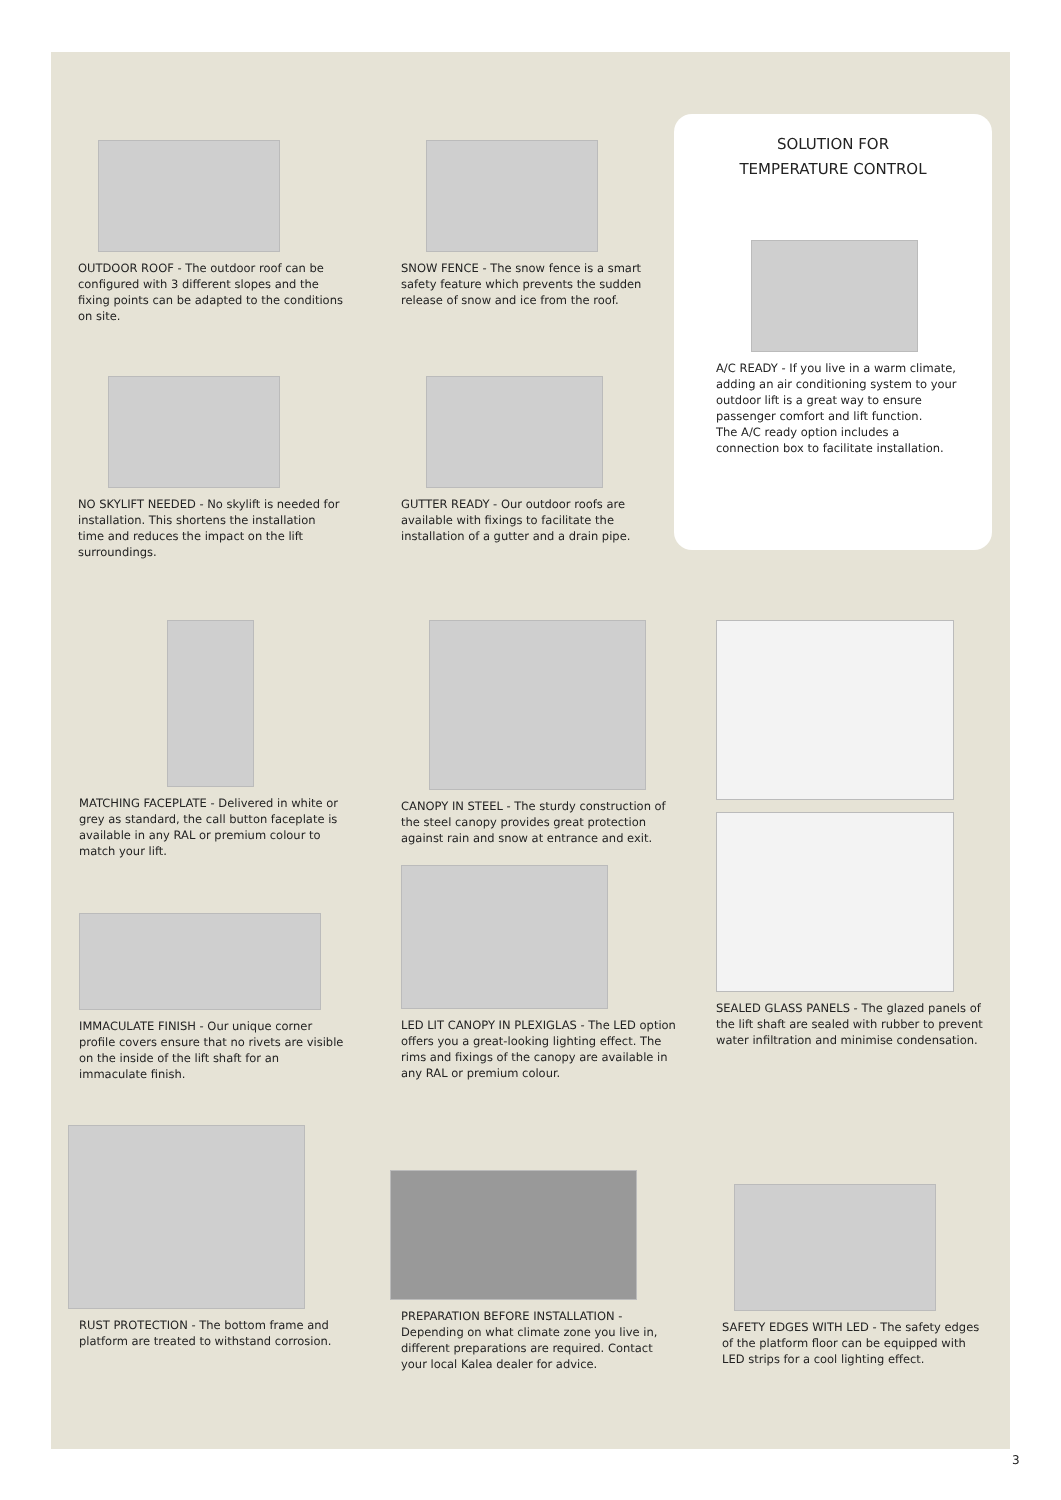SOLUTION FOR
TEMPERATURE CONTROL
OUTDOOR ROOF - The outdoor roof can be configured with 3 different slopes and the fixing points can be adapted to the conditions on site.
SNOW FENCE - The snow fence is a smart safety feature which prevents the sudden release of snow and ice from the roof.
A/C READY - If you live in a warm climate, adding an air conditioning system to your outdoor lift is a great way to ensure passenger comfort and lift function.
The A/C ready option includes a connection box to facilitate installation.
NO SKYLIFT NEEDED - No skylift is needed for installation. This shortens the installation time and reduces the impact on the lift surroundings.
GUTTER READY - Our outdoor roofs are available with fixings to facilitate the installation of a gutter and a drain pipe.
MATCHING FACEPLATE - Delivered in white or grey as standard, the call button faceplate is available in any RAL or premium colour to match your lift.
CANOPY IN STEEL - The sturdy construction of the steel canopy provides great protection against rain and snow at entrance and exit.
SEALED GLASS PANELS - The glazed panels of the lift shaft are sealed with rubber to prevent water infiltration and minimise condensation.
IMMACULATE FINISH - Our unique corner profile covers ensure that no rivets are visible on the inside of the lift shaft for an immaculate finish.
LED LIT CANOPY IN PLEXIGLAS - The LED option offers you a great-looking lighting effect. The rims and fixings of the canopy are available in any RAL or premium colour.
RUST PROTECTION - The bottom frame and platform are treated to withstand corrosion.
PREPARATION BEFORE INSTALLATION - Depending on what climate zone you live in, different preparations are required. Contact your local Kalea dealer for advice.
SAFETY EDGES WITH LED - The safety edges of the platform floor can be equipped with LED strips for a cool lighting effect.
3